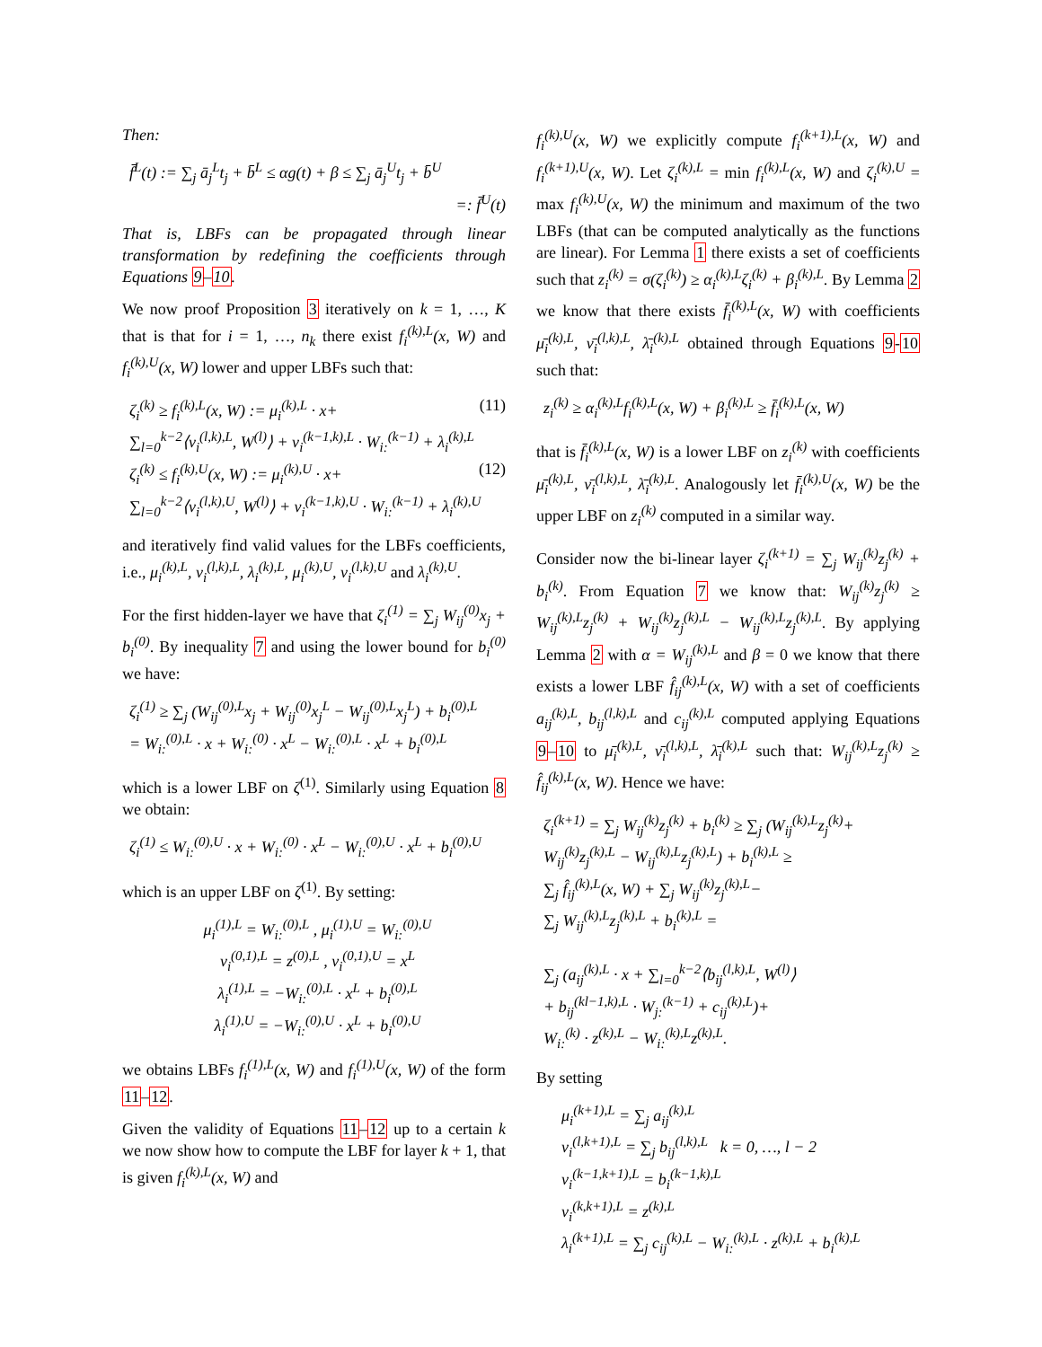Then:
f̄<sup>L</sup>(t) := ∑<sub>j</sub> ā<sub>j</sub><sup>L</sup>t<sub>j</sub> + b̄<sup>L</sup> ≤ αg(t) + β ≤ ∑<sub>j</sub> ā<sub>j</sub><sup>U</sup>t<sub>j</sub> + b̄<sup>U</sup>
=: f̄<sup>U</sup>(t)
That is, LBFs can be propagated through linear transformation by redefining the coefficients through Equations 9–10.
We now proof Proposition 3 iteratively on k = 1, …, K that is that for i = 1, …, n<sub>k</sub> there exist f<sub>i</sub><sup>(k),L</sup>(x, W) and f<sub>i</sub><sup>(k),U</sup>(x, W) lower and upper LBFs such that:
ζ<sub>i</sub><sup>(k)</sup> ≥ f<sub>i</sub><sup>(k),L</sup>(x, W) := μ<sub>i</sub><sup>(k),L</sup> · x+ (11)
∑<sub>l=0</sub><sup>k−2</sup>⟨ν<sub>i</sub><sup>(l,k),L</sup>, W<sup>(l)</sup>⟩ + ν<sub>i</sub><sup>(k−1,k),L</sup> · W<sub>i:</sub><sup>(k−1)</sup> + λ<sub>i</sub><sup>(k),L</sup>
ζ<sub>i</sub><sup>(k)</sup> ≤ f<sub>i</sub><sup>(k),U</sup>(x, W) := μ<sub>i</sub><sup>(k),U</sup> · x+ (12)
∑<sub>l=0</sub><sup>k−2</sup>⟨ν<sub>i</sub><sup>(l,k),U</sup>, W<sup>(l)</sup>⟩ + ν<sub>i</sub><sup>(k−1,k),U</sup> · W<sub>i:</sub><sup>(k−1)</sup> + λ<sub>i</sub><sup>(k),U</sup>
and iteratively find valid values for the LBFs coefficients, i.e., μ<sub>i</sub><sup>(k),L</sup>, ν<sub>i</sub><sup>(l,k),L</sup>, λ<sub>i</sub><sup>(k),L</sup>, μ<sub>i</sub><sup>(k),U</sup>, ν<sub>i</sub><sup>(l,k),U</sup> and λ<sub>i</sub><sup>(k),U</sup>.
For the first hidden-layer we have that ζ<sub>i</sub><sup>(1)</sup> = ∑<sub>j</sub> W<sub>ij</sub><sup>(0)</sup>x<sub>j</sub> + b<sub>i</sub><sup>(0)</sup>. By inequality 7 and using the lower bound for b<sub>i</sub><sup>(0)</sup> we have:
ζ<sub>i</sub><sup>(1)</sup> ≥ ∑<sub>j</sub> (W<sub>ij</sub><sup>(0),L</sup>x<sub>j</sub> + W<sub>ij</sub><sup>(0)</sup>x<sub>j</sub><sup>L</sup> − W<sub>ij</sub><sup>(0),L</sup>x<sub>j</sub><sup>L</sup>) + b<sub>i</sub><sup>(0),L</sup>
= W<sub>i:</sub><sup>(0),L</sup> · x + W<sub>i:</sub><sup>(0)</sup> · x<sup>L</sup> − W<sub>i:</sub><sup>(0),L</sup> · x<sup>L</sup> + b<sub>i</sub><sup>(0),L</sup>
which is a lower LBF on ζ<sup>(1)</sup>. Similarly using Equation 8 we obtain:
ζ<sub>i</sub><sup>(1)</sup> ≤ W<sub>i:</sub><sup>(0),U</sup> · x + W<sub>i:</sub><sup>(0)</sup> · x<sup>L</sup> − W<sub>i:</sub><sup>(0),U</sup> · x<sup>L</sup> + b<sub>i</sub><sup>(0),U</sup>
which is an upper LBF on ζ<sup>(1)</sup>. By setting:
μ<sub>i</sub><sup>(1),L</sup> = W<sub>i:</sub><sup>(0),L</sup> , μ<sub>i</sub><sup>(1),U</sup> = W<sub>i:</sub><sup>(0),U</sup>
ν<sub>i</sub><sup>(0,1),L</sup> = z<sup>(0),L</sup> , ν<sub>i</sub><sup>(0,1),U</sup> = x<sup>L</sup>
λ<sub>i</sub><sup>(1),L</sup> = −W<sub>i:</sub><sup>(0),L</sup> · x<sup>L</sup> + b<sub>i</sub><sup>(0),L</sup>
λ<sub>i</sub><sup>(1),U</sup> = −W<sub>i:</sub><sup>(0),U</sup> · x<sup>L</sup> + b<sub>i</sub><sup>(0),U</sup>
we obtains LBFs f<sub>i</sub><sup>(1),L</sup>(x, W) and f<sub>i</sub><sup>(1),U</sup>(x, W) of the form 11–12.
Given the validity of Equations 11–12 up to a certain k we now show how to compute the LBF for layer k + 1, that is given f<sub>i</sub><sup>(k),L</sup>(x, W) and
f<sub>i</sub><sup>(k),U</sup>(x, W) we explicitly compute f<sub>i</sub><sup>(k+1),L</sup>(x, W) and f<sub>i</sub><sup>(k+1),U</sup>(x, W). Let ζ<sub>i</sub><sup>(k),L</sup> = min f<sub>i</sub><sup>(k),L</sup>(x, W) and ζ<sub>i</sub><sup>(k),U</sup> = max f<sub>i</sub><sup>(k),U</sup>(x, W) the minimum and maximum of the two LBFs (that can be computed analytically as the functions are linear). For Lemma 1 there exists a set of coefficients such that z<sub>i</sub><sup>(k)</sup> = σ(ζ<sub>i</sub><sup>(k)</sup>) ≥ α<sub>i</sub><sup>(k),L</sup>ζ<sub>i</sub><sup>(k)</sup> + β<sub>i</sub><sup>(k),L</sup>. By Lemma 2 we know that there exists f̄<sub>i</sub><sup>(k),L</sup>(x, W) with coefficients μ̄<sub>i</sub><sup>(k),L</sup>, ν̄<sub>i</sub><sup>(l,k),L</sup>, λ̄<sub>i</sub><sup>(k),L</sup> obtained through Equations 9-10 such that:
z<sub>i</sub><sup>(k)</sup> ≥ α<sub>i</sub><sup>(k),L</sup>f<sub>i</sub><sup>(k),L</sup>(x, W) + β<sub>i</sub><sup>(k),L</sup> ≥ f̄<sub>i</sub><sup>(k),L</sup>(x, W)
that is f̄<sub>i</sub><sup>(k),L</sup>(x, W) is a lower LBF on z<sub>i</sub><sup>(k)</sup> with coefficients μ̄<sub>i</sub><sup>(k),L</sup>, ν̄<sub>i</sub><sup>(l,k),L</sup>, λ̄<sub>i</sub><sup>(k),L</sup>. Analogously let f̄<sub>i</sub><sup>(k),U</sup>(x, W) be the upper LBF on z<sub>i</sub><sup>(k)</sup> computed in a similar way.
Consider now the bi-linear layer ζ<sub>i</sub><sup>(k+1)</sup> = ∑<sub>j</sub> W<sub>ij</sub><sup>(k)</sup>z<sub>j</sub><sup>(k)</sup> + b<sub>i</sub><sup>(k)</sup>. From Equation 7 we know that: W<sub>ij</sub><sup>(k)</sup>z<sub>j</sub><sup>(k)</sup> ≥ W<sub>ij</sub><sup>(k),L</sup>z<sub>j</sub><sup>(k)</sup> + W<sub>ij</sub><sup>(k)</sup>z<sub>j</sub><sup>(k),L</sup> − W<sub>ij</sub><sup>(k),L</sup>z<sub>j</sub><sup>(k),L</sup>. By applying Lemma 2 with α = W<sub>ij</sub><sup>(k),L</sup> and β = 0 we know that there exists a lower LBF f̂<sub>ij</sub><sup>(k),L</sup>(x, W) with a set of coefficients a<sub>ij</sub><sup>(k),L</sup>, b<sub>ij</sub><sup>(l,k),L</sup> and c<sub>ij</sub><sup>(k),L</sup> computed applying Equations 9–10 to μ̄<sub>i</sub><sup>(k),L</sup>, ν̄<sub>i</sub><sup>(l,k),L</sup>, λ̄<sub>i</sub><sup>(k),L</sup> such that: W<sub>ij</sub><sup>(k),L</sup>z<sub>j</sub><sup>(k)</sup> ≥ f̂<sub>ij</sub><sup>(k),L</sup>(x, W). Hence we have:
ζ<sub>i</sub><sup>(k+1)</sup> = ∑<sub>j</sub> W<sub>ij</sub><sup>(k)</sup>z<sub>j</sub><sup>(k)</sup> + b<sub>i</sub><sup>(k)</sup> ≥ ∑<sub>j</sub> (W<sub>ij</sub><sup>(k),L</sup>z<sub>j</sub><sup>(k)</sup>+
W<sub>ij</sub><sup>(k)</sup>z<sub>j</sub><sup>(k),L</sup> − W<sub>ij</sub><sup>(k),L</sup>z<sub>j</sub><sup>(k),L</sup>) + b<sub>i</sub><sup>(k),L</sup> ≥
∑<sub>j</sub> f̂<sub>ij</sub><sup>(k),L</sup>(x, W) + ∑<sub>j</sub> W<sub>ij</sub><sup>(k)</sup>z<sub>j</sub><sup>(k),L</sup>−
∑<sub>j</sub> W<sub>ij</sub><sup>(k),L</sup>z<sub>j</sub><sup>(k),L</sup> + b<sub>i</sub><sup>(k),L</sup> =
∑<sub>j</sub> (a<sub>ij</sub><sup>(k),L</sup> · x + ∑<sub>l=0</sub><sup>k−2</sup>⟨b<sub>ij</sub><sup>(l,k),L</sup>, W<sup>(l)</sup>⟩
+ b<sub>ij</sub><sup>(kl−1,k),L</sup> · W<sub>j:</sub><sup>(k−1)</sup> + c<sub>ij</sub><sup>(k),L</sup>)+
W<sub>i:</sub><sup>(k)</sup> · z<sup>(k),L</sup> − W<sub>i:</sub><sup>(k),L</sup>z<sup>(k),L</sup>.
By setting
μ<sub>i</sub><sup>(k+1),L</sup> = ∑<sub>j</sub> a<sub>ij</sub><sup>(k),L</sup>
ν<sub>i</sub><sup>(l,k+1),L</sup> = ∑<sub>j</sub> b<sub>ij</sub><sup>(l,k),L</sup> k = 0, …, l − 2
ν<sub>i</sub><sup>(k−1,k+1),L</sup> = b<sub>i</sub><sup>(k−1,k),L</sup>
ν<sub>i</sub><sup>(k,k+1),L</sup> = z<sup>(k),L</sup>
λ<sub>i</sub><sup>(k+1),L</sup> = ∑<sub>j</sub> c<sub>ij</sub><sup>(k),L</sup> − W<sub>i:</sub><sup>(k),L</sup> · z<sup>(k),L</sup> + b<sub>i</sub><sup>(k),L</sup>